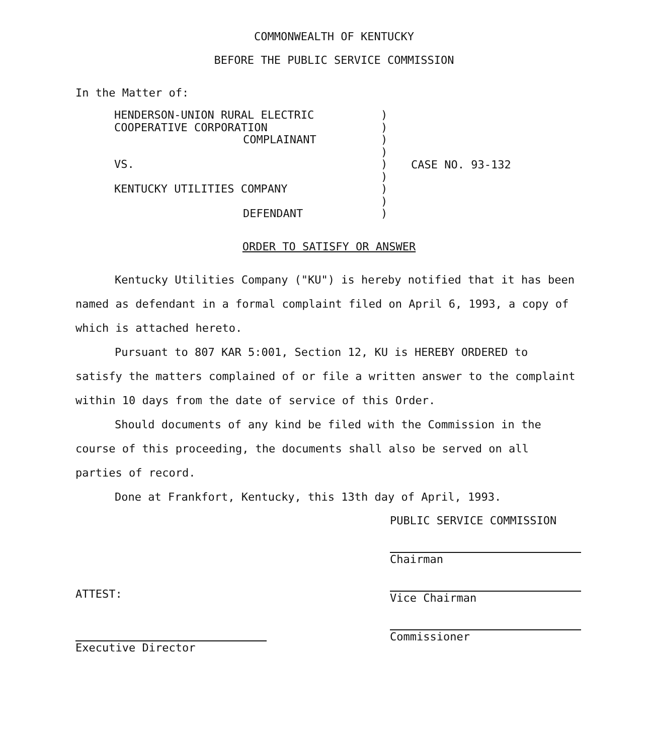COMMONWEALTH OF KENTUCKY
BEFORE THE PUBLIC SERVICE COMMISSION
In the Matter of:
HENDERSON-UNION RURAL ELECTRIC
COOPERATIVE CORPORATION
COMPLAINANT
VS.
KENTUCKY UTILITIES COMPANY
DEFENDANT
)
)
)
)
)
)
)
)
)
CASE NO. 93-132
ORDER TO SATISFY OR ANSWER
Kentucky Utilities Company ("KU") is hereby notified that it has been named as defendant in a formal complaint filed on April 6, 1993, a copy of which is attached hereto.
Pursuant to 807 KAR 5:001, Section 12, KU is HEREBY ORDERED to satisfy the matters complained of or file a written answer to the complaint within 10 days from the date of service of this Order.
Should documents of any kind be filed with the Commission in the course of this proceeding, the documents shall also be served on all parties of record.
Done at Frankfort, Kentucky, this 13th day of April, 1993.
PUBLIC SERVICE COMMISSION
Chairman
Vice Chairman
Commissioner
ATTEST:
Executive Director